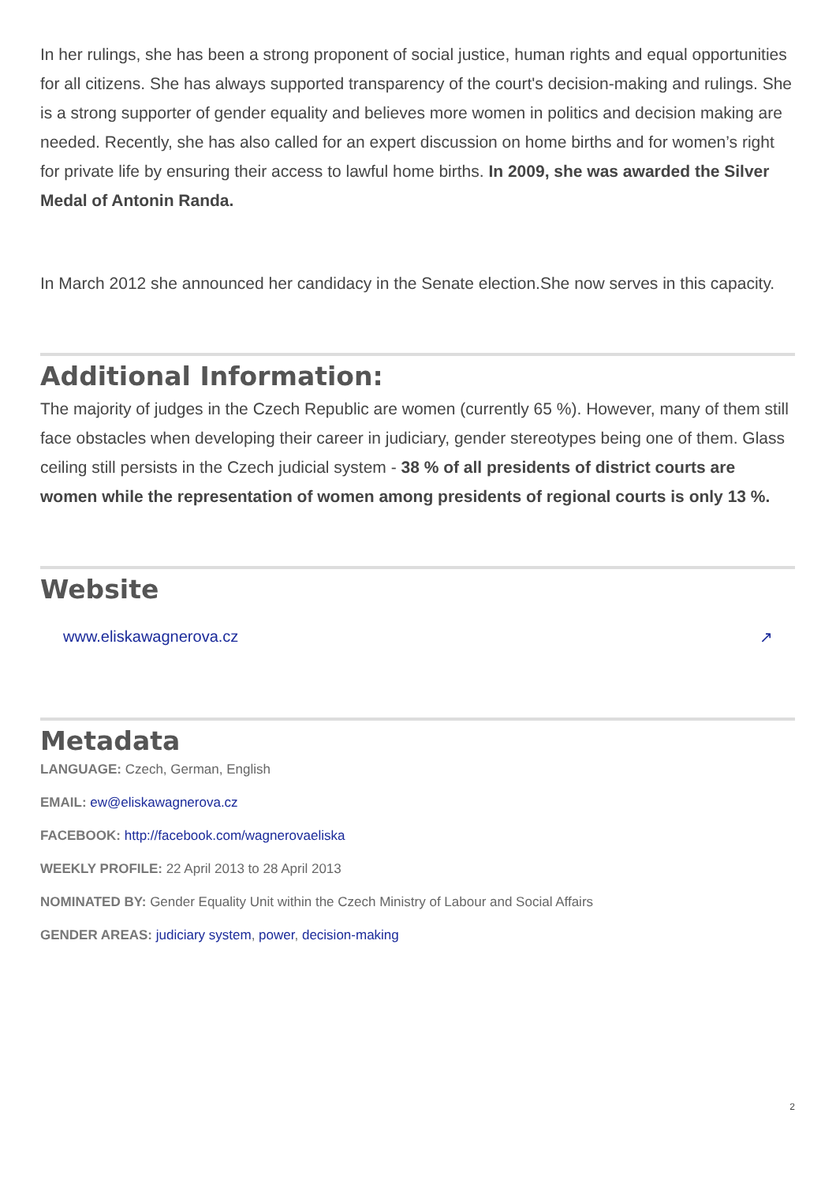In her rulings, she has been a strong proponent of social justice, human rights and equal opportunities for all citizens. She has always supported transparency of the court's decision-making and rulings. She is a strong supporter of gender equality and believes more women in politics and decision making are needed. Recently, she has also called for an expert discussion on home births and for women’s right for private life by ensuring their access to lawful home births. In 2009, she was awarded the Silver Medal of Antonin Randa.
In March 2012 she announced her candidacy in the Senate election.She now serves in this capacity.
Additional Information:
The majority of judges in the Czech Republic are women (currently 65 %). However, many of them still face obstacles when developing their career in judiciary, gender stereotypes being one of them. Glass ceiling still persists in the Czech judicial system - 38 % of all presidents of district courts are women while the representation of women among presidents of regional courts is only 13 %.
Website
www.eliskawagnerova.cz ↗
Metadata
LANGUAGE: Czech, German, English
EMAIL: ew@eliskawagnerova.cz
FACEBOOK: http://facebook.com/wagnerovaeliska
WEEKLY PROFILE: 22 April 2013 to 28 April 2013
NOMINATED BY: Gender Equality Unit within the Czech Ministry of Labour and Social Affairs
GENDER AREAS: judiciary system, power, decision-making
2